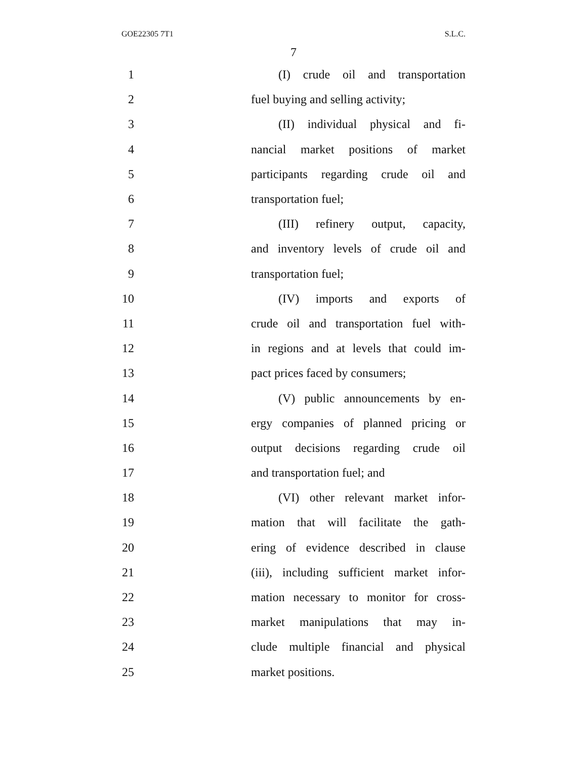GOE22305 7T1 S.L.C.
7
1 (I) crude oil and transportation
2 fuel buying and selling activity;
3 (II) individual physical and fi-
4 nancial market positions of market
5 participants regarding crude oil and
6 transportation fuel;
7 (III) refinery output, capacity,
8 and inventory levels of crude oil and
9 transportation fuel;
10 (IV) imports and exports of
11 crude oil and transportation fuel with-
12 in regions and at levels that could im-
13 pact prices faced by consumers;
14 (V) public announcements by en-
15 ergy companies of planned pricing or
16 output decisions regarding crude oil
17 and transportation fuel; and
18 (VI) other relevant market infor-
19 mation that will facilitate the gath-
20 ering of evidence described in clause
21 (iii), including sufficient market infor-
22 mation necessary to monitor for cross-
23 market manipulations that may in-
24 clude multiple financial and physical
25 market positions.